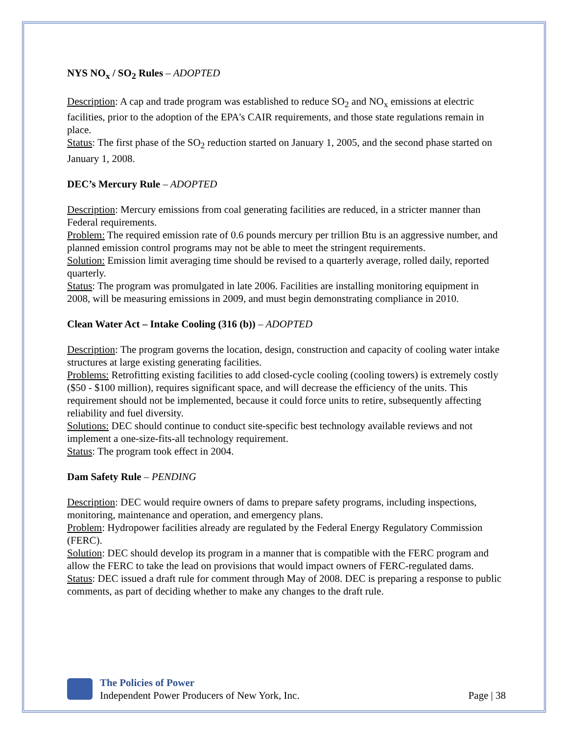NYS NO<sub>x</sub> / SO<sub>2</sub> Rules – ADOPTED
Description: A cap and trade program was established to reduce SO<sub>2</sub> and NO<sub>x</sub> emissions at electric facilities, prior to the adoption of the EPA's CAIR requirements, and those state regulations remain in place.
Status: The first phase of the SO<sub>2</sub> reduction started on January 1, 2005, and the second phase started on January 1, 2008.
DEC’s Mercury Rule – ADOPTED
Description: Mercury emissions from coal generating facilities are reduced, in a stricter manner than Federal requirements.
Problem: The required emission rate of 0.6 pounds mercury per trillion Btu is an aggressive number, and planned emission control programs may not be able to meet the stringent requirements.
Solution: Emission limit averaging time should be revised to a quarterly average, rolled daily, reported quarterly.
Status: The program was promulgated in late 2006. Facilities are installing monitoring equipment in 2008, will be measuring emissions in 2009, and must begin demonstrating compliance in 2010.
Clean Water Act – Intake Cooling (316 (b)) – ADOPTED
Description: The program governs the location, design, construction and capacity of cooling water intake structures at large existing generating facilities.
Problems: Retrofitting existing facilities to add closed-cycle cooling (cooling towers) is extremely costly ($50 - $100 million), requires significant space, and will decrease the efficiency of the units. This requirement should not be implemented, because it could force units to retire, subsequently affecting reliability and fuel diversity.
Solutions: DEC should continue to conduct site-specific best technology available reviews and not implement a one-size-fits-all technology requirement.
Status: The program took effect in 2004.
Dam Safety Rule – PENDING
Description: DEC would require owners of dams to prepare safety programs, including inspections, monitoring, maintenance and operation, and emergency plans.
Problem: Hydropower facilities already are regulated by the Federal Energy Regulatory Commission (FERC).
Solution: DEC should develop its program in a manner that is compatible with the FERC program and allow the FERC to take the lead on provisions that would impact owners of FERC-regulated dams.
Status: DEC issued a draft rule for comment through May of 2008. DEC is preparing a response to public comments, as part of deciding whether to make any changes to the draft rule.
The Policies of Power
Independent Power Producers of New York, Inc. Page | 38